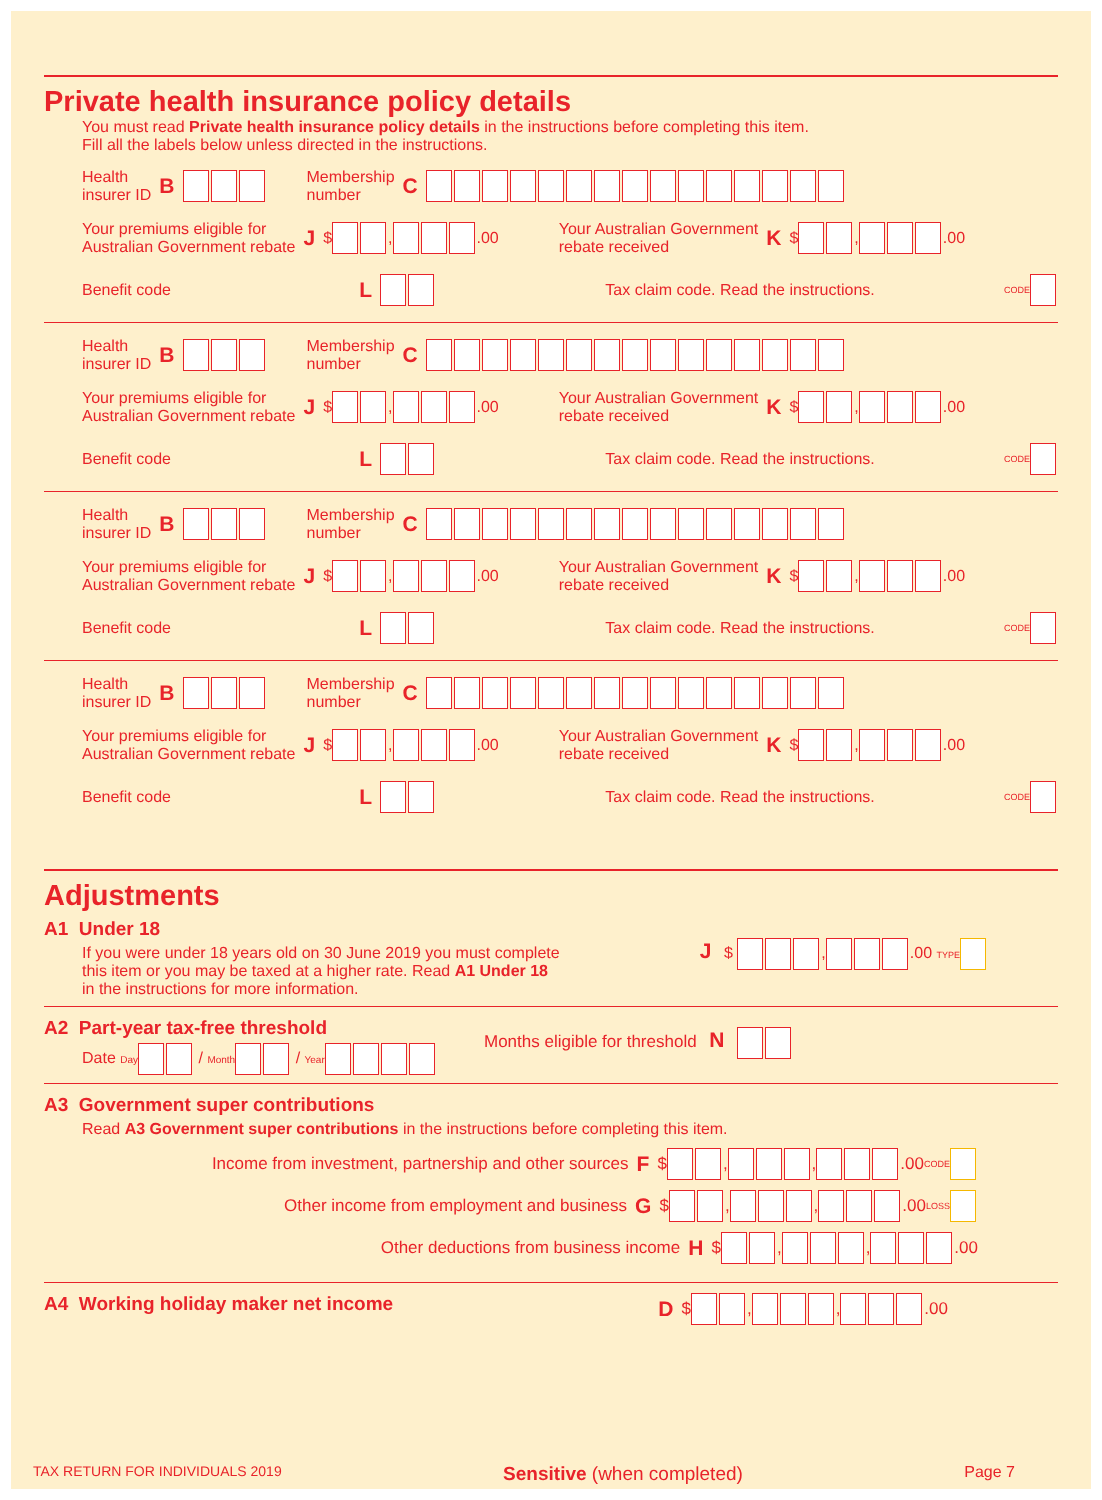Private health insurance policy details
You must read Private health insurance policy details in the instructions before completing this item.
Fill all the labels below unless directed in the instructions.
Health
insurer ID B Membership
number C
Your premiums eligible for
Australian Government rebate J $ , .00 Your Australian Government
rebate received K $ , .00
Benefit code L Tax claim code. Read the instructions. CODE
Health
insurer ID B Membership
number C
Your premiums eligible for
Australian Government rebate J $ , .00 Your Australian Government
rebate received K $ , .00
Benefit code L Tax claim code. Read the instructions. CODE
Health
insurer ID B Membership
number C
Your premiums eligible for
Australian Government rebate J $ , .00 Your Australian Government
rebate received K $ , .00
Benefit code L Tax claim code. Read the instructions. CODE
Health
insurer ID B Membership
number C
Your premiums eligible for
Australian Government rebate J $ , .00 Your Australian Government
rebate received K $ , .00
Benefit code L Tax claim code. Read the instructions. CODE
Adjustments
A1 Under 18
If you were under 18 years old on 30 June 2019 you must complete
this item or you may be taxed at a higher rate. Read A1 Under 18
in the instructions for more information.
J $ , .00 TYPE
A2 Part-year tax-free threshold
Date Day / Month / Year
Months eligible for threshold N
A3 Government super contributions
Read A3 Government super contributions in the instructions before completing this item.
Income from investment, partnership and other sources F $ , , .00 CODE
Other income from employment and business G $ , , .00 LOSS
Other deductions from business income H $ , , .00
A4 Working holiday maker net income
D $ , , .00
TAX RETURN FOR INDIVIDUALS 2019 Sensitive (when completed) Page 7